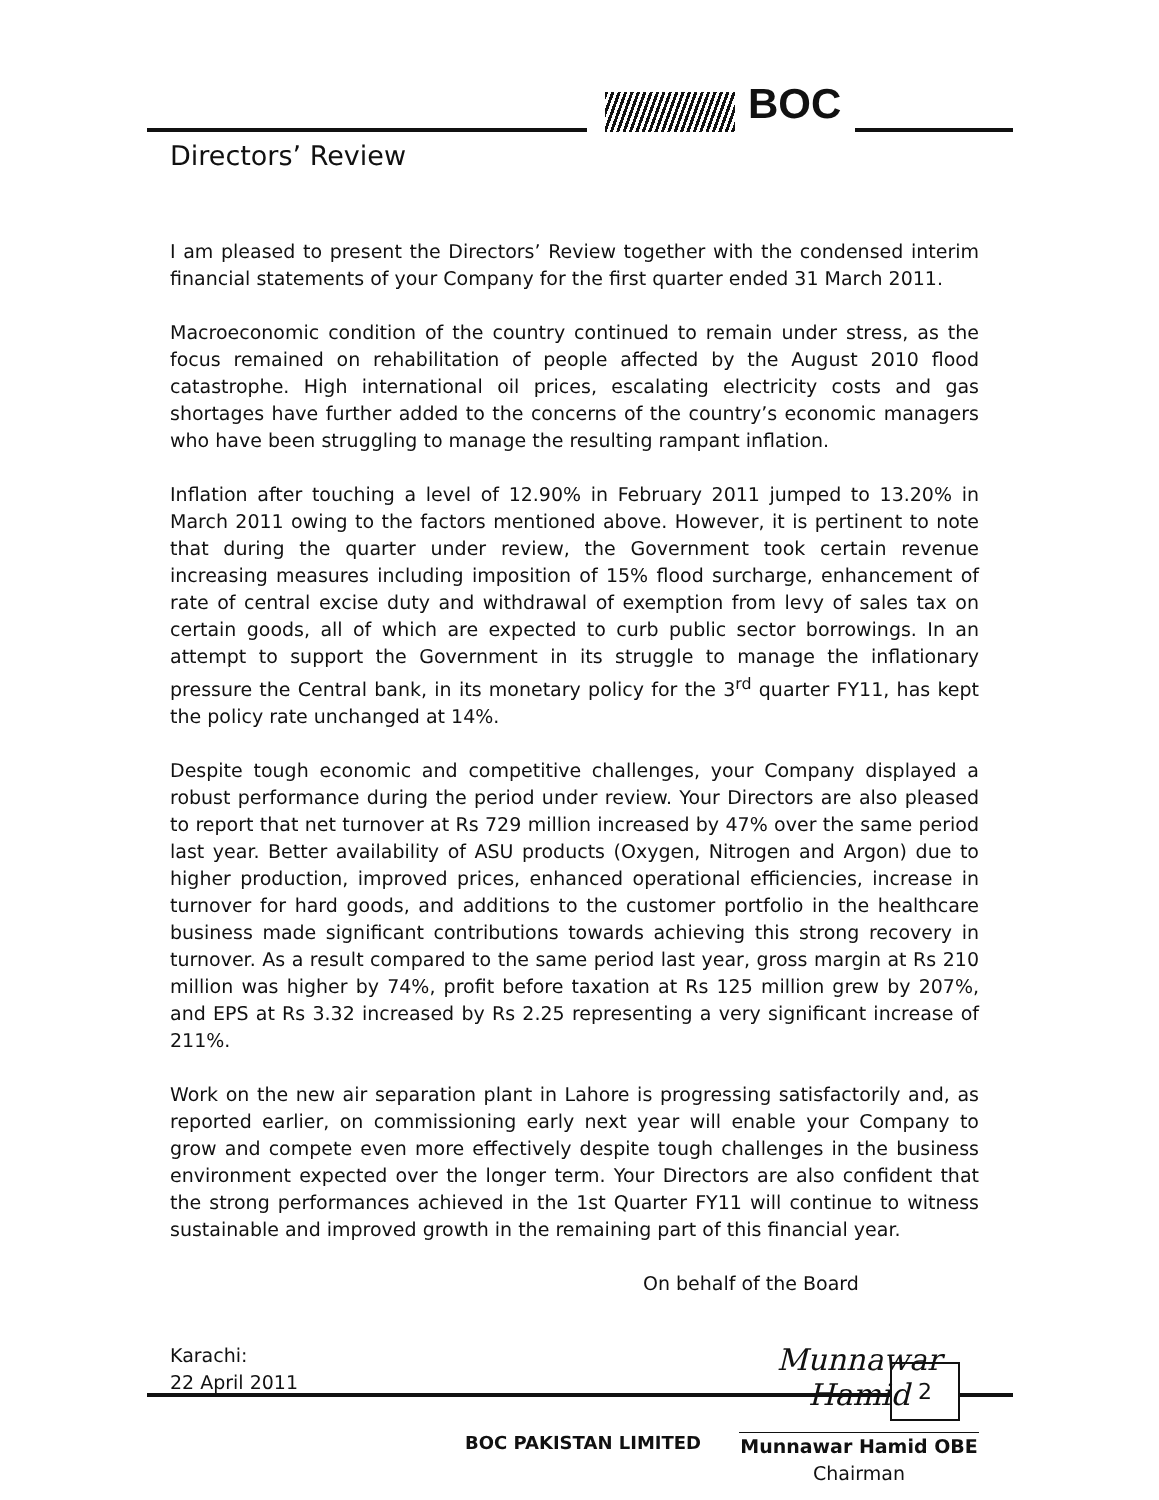BOC
Directors’ Review
I am pleased to present the Directors’ Review together with the condensed interim financial statements of your Company for the first quarter ended 31 March 2011.
Macroeconomic condition of the country continued to remain under stress, as the focus remained on rehabilitation of people affected by the August 2010 flood catastrophe. High international oil prices, escalating electricity costs and gas shortages have further added to the concerns of the country’s economic managers who have been struggling to manage the resulting rampant inflation.
Inflation after touching a level of 12.90% in February 2011 jumped to 13.20% in March 2011 owing to the factors mentioned above. However, it is pertinent to note that during the quarter under review, the Government took certain revenue increasing measures including imposition of 15% flood surcharge, enhancement of rate of central excise duty and withdrawal of exemption from levy of sales tax on certain goods, all of which are expected to curb public sector borrowings. In an attempt to support the Government in its struggle to manage the inflationary pressure the Central bank, in its monetary policy for the 3<sup>rd</sup> quarter FY11, has kept the policy rate unchanged at 14%.
Despite tough economic and competitive challenges, your Company displayed a robust performance during the period under review. Your Directors are also pleased to report that net turnover at Rs 729 million increased by 47% over the same period last year. Better availability of ASU products (Oxygen, Nitrogen and Argon) due to higher production, improved prices, enhanced operational efficiencies, increase in turnover for hard goods, and additions to the customer portfolio in the healthcare business made significant contributions towards achieving this strong recovery in turnover. As a result compared to the same period last year, gross margin at Rs 210 million was higher by 74%, profit before taxation at Rs 125 million grew by 207%, and EPS at Rs 3.32 increased by Rs 2.25 representing a very significant increase of 211%.
Work on the new air separation plant in Lahore is progressing satisfactorily and, as reported earlier, on commissioning early next year will enable your Company to grow and compete even more effectively despite tough challenges in the business environment expected over the longer term. Your Directors are also confident that the strong performances achieved in the 1st Quarter FY11 will continue to witness sustainable and improved growth in the remaining part of this financial year.
On behalf of the Board
Karachi:
22 April 2011
Munnawar Hamid
Munnawar Hamid OBE
Chairman
2
BOC PAKISTAN LIMITED